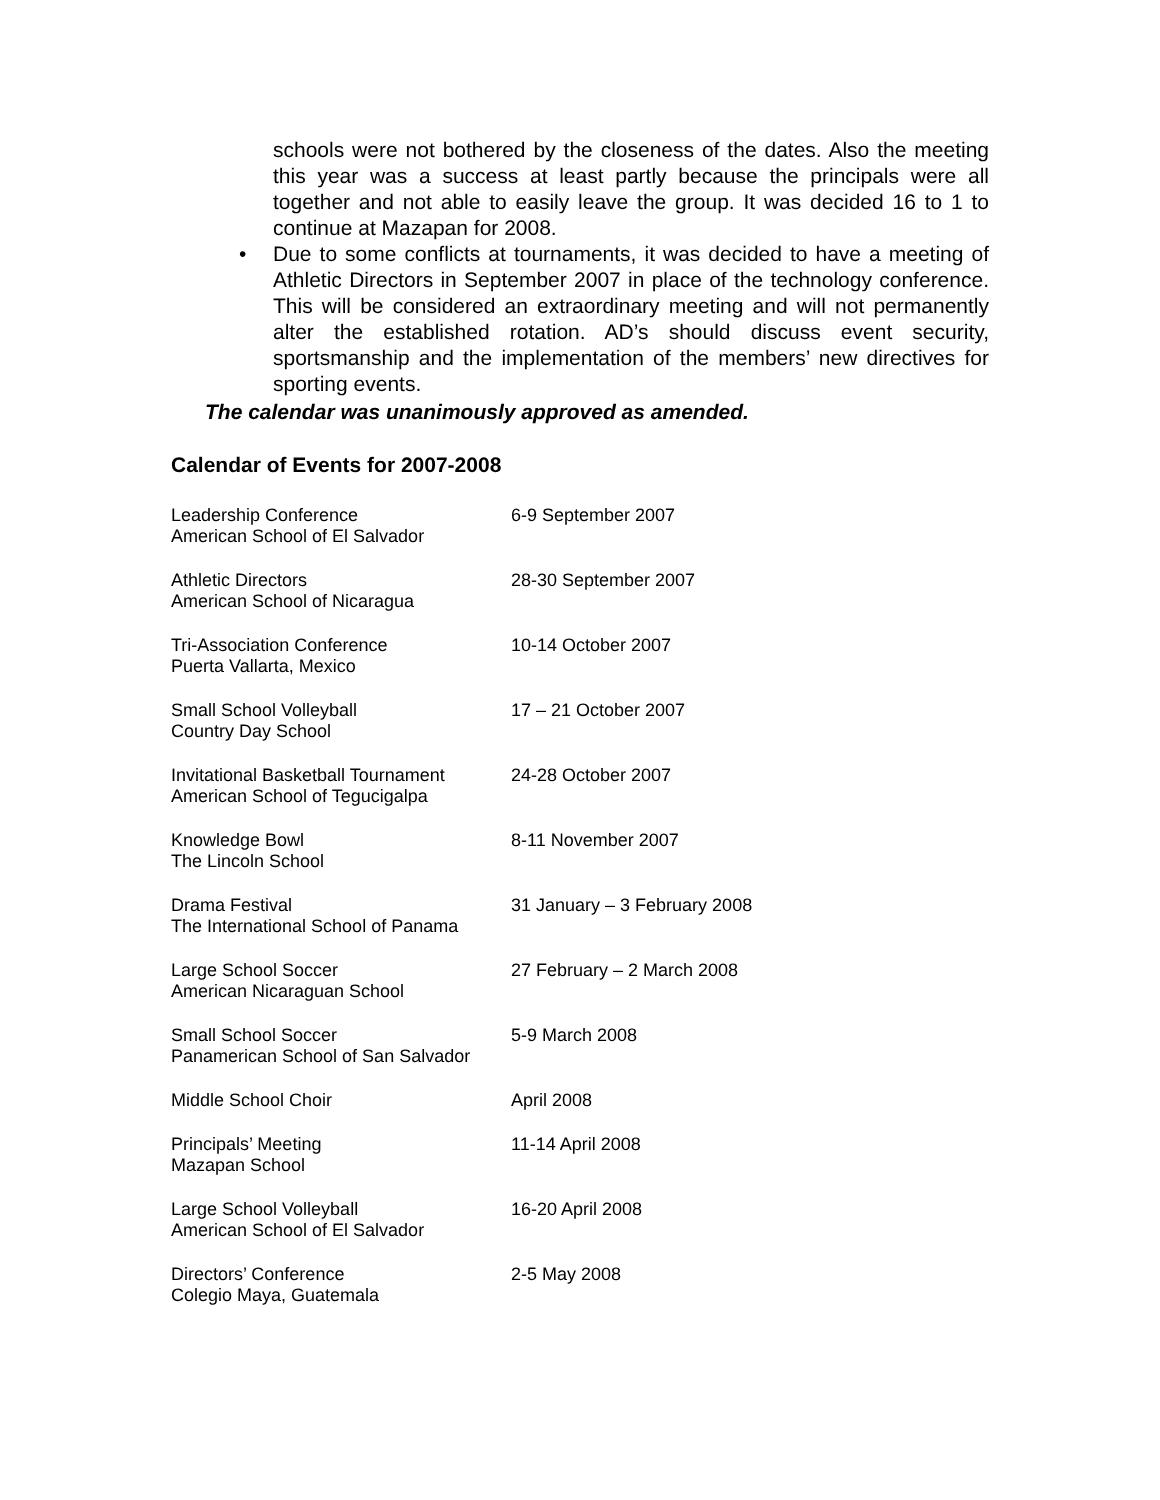schools were not bothered by the closeness of the dates. Also the meeting this year was a success at least partly because the principals were all together and not able to easily leave the group. It was decided 16 to 1 to continue at Mazapan for 2008.
• Due to some conflicts at tournaments, it was decided to have a meeting of Athletic Directors in September 2007 in place of the technology conference. This will be considered an extraordinary meeting and will not permanently alter the established rotation. AD’s should discuss event security, sportsmanship and the implementation of the members’ new directives for sporting events.
The calendar was unanimously approved as amended.
Calendar of Events for 2007-2008
| Leadership Conference American School of El Salvador | 6-9 September 2007 |
| Athletic Directors American School of Nicaragua | 28-30 September 2007 |
| Tri-Association Conference Puerta Vallarta, Mexico | 10-14 October 2007 |
| Small School Volleyball Country Day School | 17 – 21 October 2007 |
| Invitational Basketball Tournament American School of Tegucigalpa | 24-28 October 2007 |
| Knowledge Bowl The Lincoln School | 8-11 November 2007 |
| Drama Festival The International School of Panama | 31 January – 3 February 2008 |
| Large School Soccer American Nicaraguan School | 27 February – 2 March 2008 |
| Small School Soccer Panamerican School of San Salvador | 5-9 March 2008 |
| Middle School Choir | April 2008 |
| Principals’ Meeting Mazapan School | 11-14 April 2008 |
| Large School Volleyball American School of El Salvador | 16-20 April 2008 |
| Directors’ Conference Colegio Maya, Guatemala | 2-5 May 2008 |